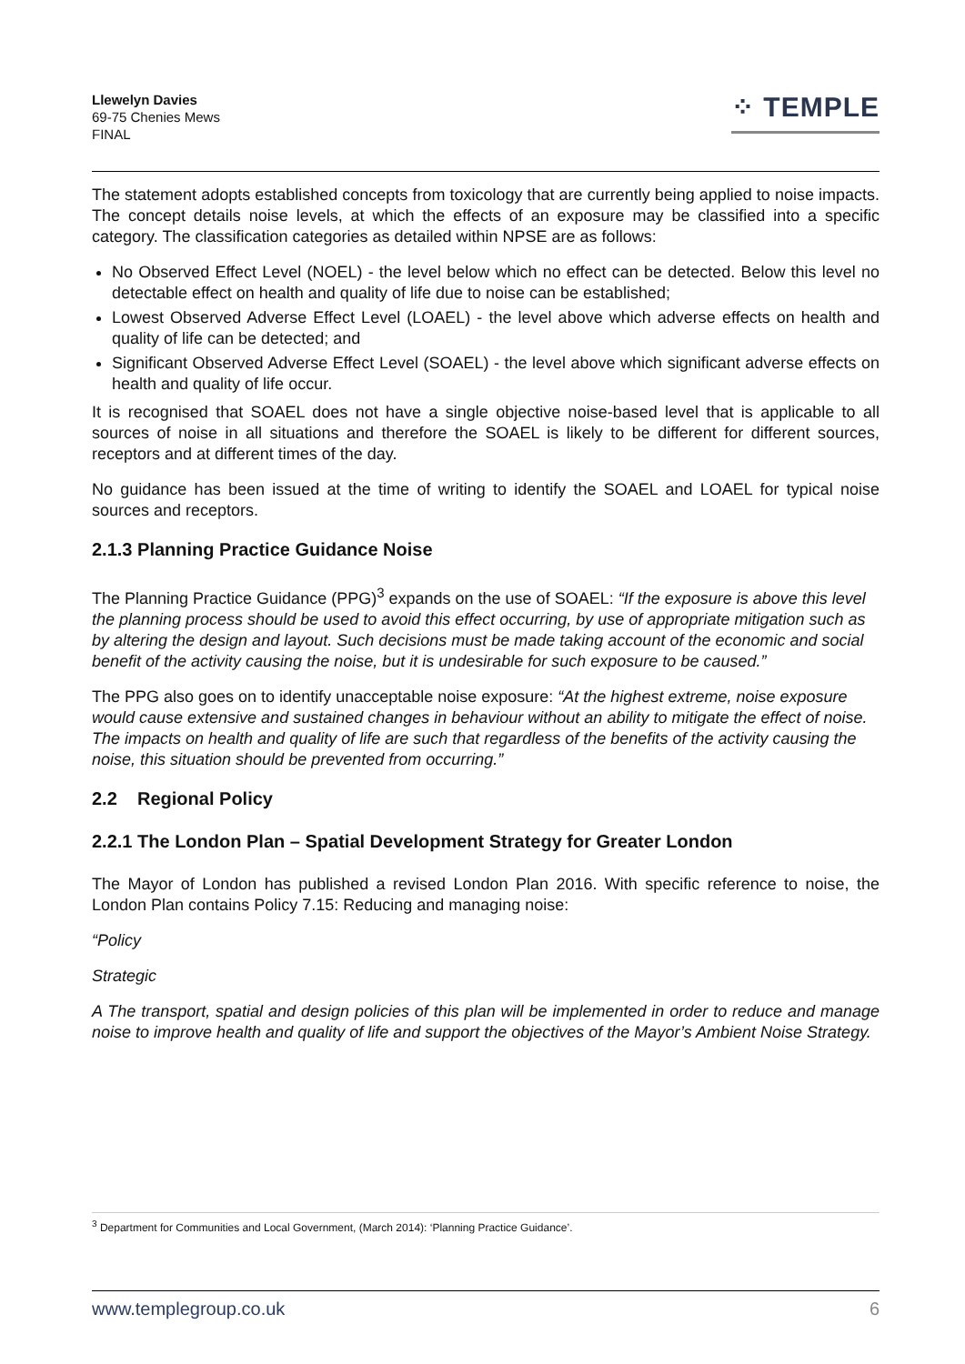Llewelyn Davies
69-75 Chenies Mews
FINAL
⁘ TEMPLE
The statement adopts established concepts from toxicology that are currently being applied to noise impacts. The concept details noise levels, at which the effects of an exposure may be classified into a specific category. The classification categories as detailed within NPSE are as follows:
No Observed Effect Level (NOEL) - the level below which no effect can be detected. Below this level no detectable effect on health and quality of life due to noise can be established;
Lowest Observed Adverse Effect Level (LOAEL) - the level above which adverse effects on health and quality of life can be detected; and
Significant Observed Adverse Effect Level (SOAEL) - the level above which significant adverse effects on health and quality of life occur.
It is recognised that SOAEL does not have a single objective noise-based level that is applicable to all sources of noise in all situations and therefore the SOAEL is likely to be different for different sources, receptors and at different times of the day.
No guidance has been issued at the time of writing to identify the SOAEL and LOAEL for typical noise sources and receptors.
2.1.3 Planning Practice Guidance Noise
The Planning Practice Guidance (PPG)<sup>3</sup> expands on the use of SOAEL: “If the exposure is above this level the planning process should be used to avoid this effect occurring, by use of appropriate mitigation such as by altering the design and layout. Such decisions must be made taking account of the economic and social benefit of the activity causing the noise, but it is undesirable for such exposure to be caused.”
The PPG also goes on to identify unacceptable noise exposure: “At the highest extreme, noise exposure would cause extensive and sustained changes in behaviour without an ability to mitigate the effect of noise. The impacts on health and quality of life are such that regardless of the benefits of the activity causing the noise, this situation should be prevented from occurring.”
2.2 Regional Policy
2.2.1 The London Plan – Spatial Development Strategy for Greater London
The Mayor of London has published a revised London Plan 2016. With specific reference to noise, the London Plan contains Policy 7.15: Reducing and managing noise:
“Policy
Strategic
A The transport, spatial and design policies of this plan will be implemented in order to reduce and manage noise to improve health and quality of life and support the objectives of the Mayor’s Ambient Noise Strategy.
<sup>3</sup> Department for Communities and Local Government, (March 2014): ‘Planning Practice Guidance’.
www.templegroup.co.uk 6